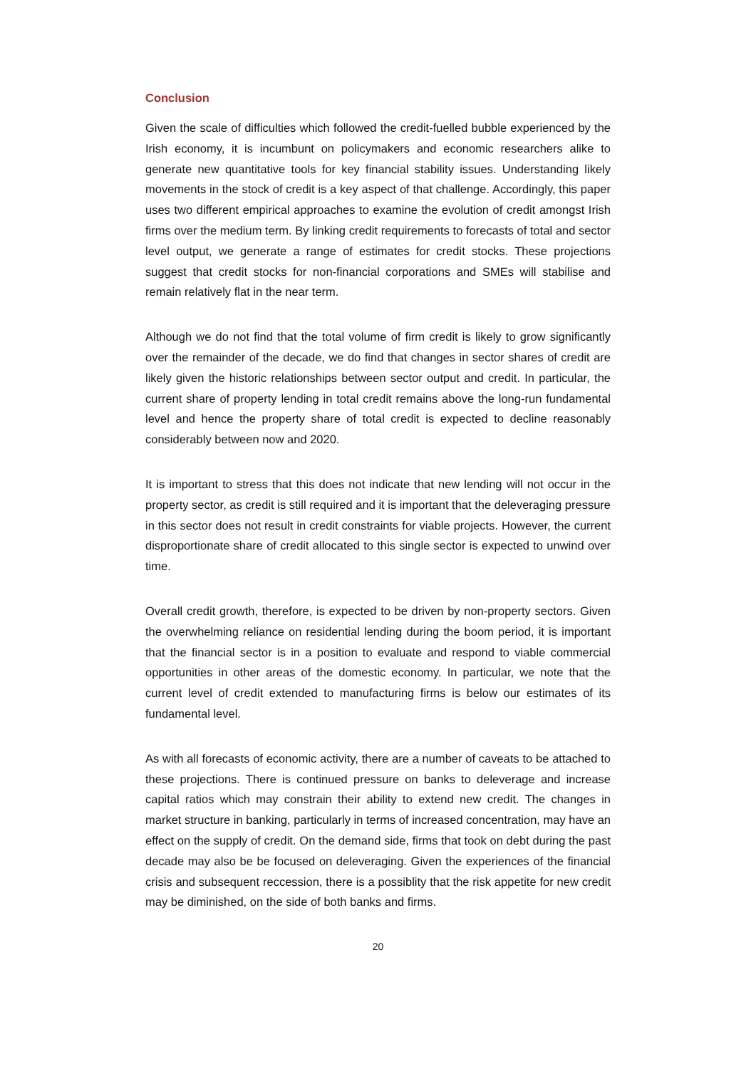Conclusion
Given the scale of difficulties which followed the credit-fuelled bubble experienced by the Irish economy, it is incumbunt on policymakers and economic researchers alike to generate new quantitative tools for key financial stability issues. Understanding likely movements in the stock of credit is a key aspect of that challenge. Accordingly, this paper uses two different empirical approaches to examine the evolution of credit amongst Irish firms over the medium term. By linking credit requirements to forecasts of total and sector level output, we generate a range of estimates for credit stocks. These projections suggest that credit stocks for non-financial corporations and SMEs will stabilise and remain relatively flat in the near term.
Although we do not find that the total volume of firm credit is likely to grow significantly over the remainder of the decade, we do find that changes in sector shares of credit are likely given the historic relationships between sector output and credit. In particular, the current share of property lending in total credit remains above the long-run fundamental level and hence the property share of total credit is expected to decline reasonably considerably between now and 2020.
It is important to stress that this does not indicate that new lending will not occur in the property sector, as credit is still required and it is important that the deleveraging pressure in this sector does not result in credit constraints for viable projects. However, the current disproportionate share of credit allocated to this single sector is expected to unwind over time.
Overall credit growth, therefore, is expected to be driven by non-property sectors. Given the overwhelming reliance on residential lending during the boom period, it is important that the financial sector is in a position to evaluate and respond to viable commercial opportunities in other areas of the domestic economy. In particular, we note that the current level of credit extended to manufacturing firms is below our estimates of its fundamental level.
As with all forecasts of economic activity, there are a number of caveats to be attached to these projections. There is continued pressure on banks to deleverage and increase capital ratios which may constrain their ability to extend new credit. The changes in market structure in banking, particularly in terms of increased concentration, may have an effect on the supply of credit. On the demand side, firms that took on debt during the past decade may also be be focused on deleveraging. Given the experiences of the financial crisis and subsequent reccession, there is a possiblity that the risk appetite for new credit may be diminished, on the side of both banks and firms.
20